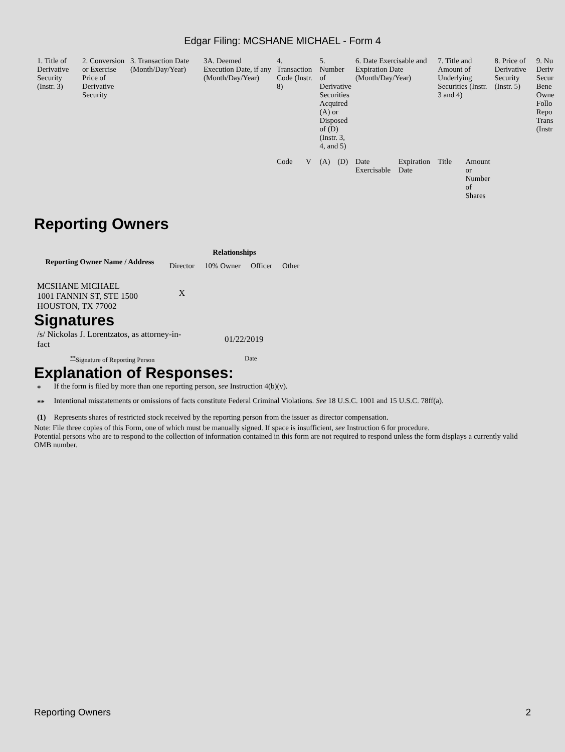Edgar Filing: MCSHANE MICHAEL - Form 4
| 1. Title of Derivative Security (Instr. 3) | 2. Conversion or Exercise Price of Derivative Security | 3. Transaction Date (Month/Day/Year) | 3A. Deemed Execution Date, if any (Month/Day/Year) | 4. Transaction Code (Instr. 8) | | 5. Number of Derivative Securities Acquired (A) or Disposed of (D) (Instr. 3, 4, and 5) | | 6. Date Exercisable and Expiration Date (Month/Day/Year) | | 7. Title and Amount of Underlying Securities (Instr. 3 and 4) | | 8. Price of Derivative Security (Instr. 5) | 9. Nu Deriv Secur Bene Owne Follo Repo Trans (Instr |
| --- | --- | --- | --- | --- | --- | --- | --- | --- | --- | --- | --- | --- | --- |
| | | | | Code | V | (A) | (D) | Date Exercisable | Expiration Date | Title | Amount or Number of Shares | | |
Reporting Owners
| Reporting Owner Name / Address | Relationships | | | |
| --- | --- | --- | --- | --- |
| | Director | 10% Owner | Officer | Other |
| MCSHANE MICHAEL 1001 FANNIN ST, STE 1500 HOUSTON, TX 77002 | X | | | |
Signatures
| /s/ Nickolas J. Lorentzatos, as attorney-in-fact | 01/22/2019 |
| <sup>**</sup> Signature of Reporting Person | Date |
Explanation of Responses:
| * | If the form is filed by more than one reporting person, see Instruction 4(b)(v). |
| ** | Intentional misstatements or omissions of facts constitute Federal Criminal Violations. See 18 U.S.C. 1001 and 15 U.S.C. 78ff(a). |
| (1) | Represents shares of restricted stock received by the reporting person from the issuer as director compensation. |
Note: File three copies of this Form, one of which must be manually signed. If space is insufficient, see Instruction 6 for procedure.
Potential persons who are to respond to the collection of information contained in this form are not required to respond unless the form displays a currently valid OMB number.
Reporting Owners 2